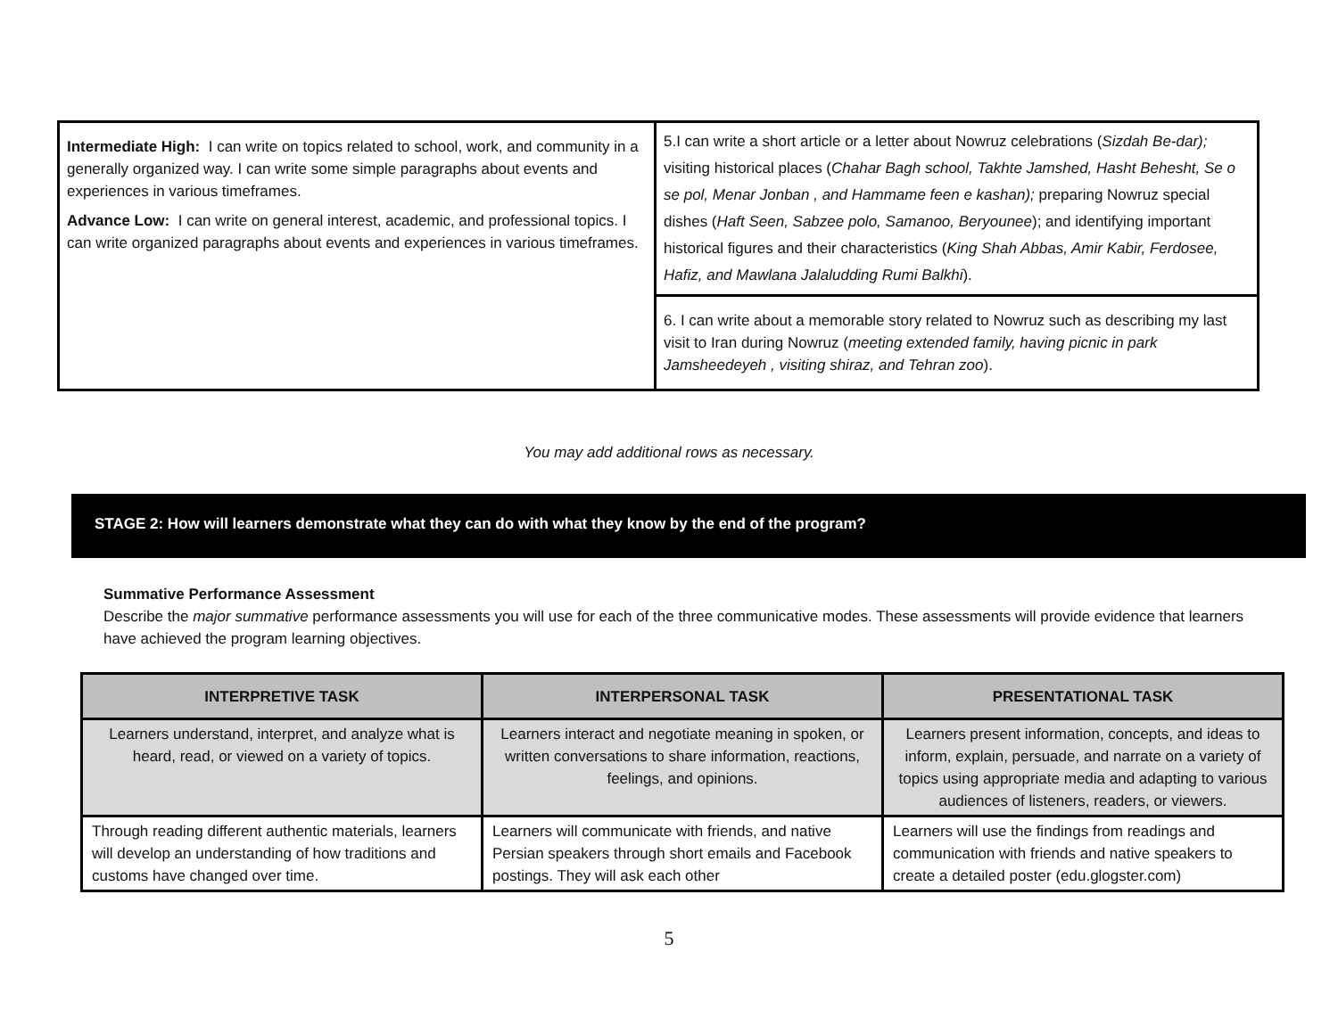| Intermediate High: I can write on topics related to school, work, and community in a generally organized way. I can write some simple paragraphs about events and experiences in various timeframes. Advance Low: I can write on general interest, academic, and professional topics. I can write organized paragraphs about events and experiences in various timeframes. | 5.I can write a short article or a letter about Nowruz celebrations ( Sizdah Be-dar); visiting historical places ( Chahar Bagh school, Takhte Jamshed, Hasht Behesht, Se o se pol, Menar Jonban , and Hammame feen e kashan); preparing Nowruz special dishes ( Haft Seen, Sabzee polo, Samanoo, Beryounee ); and identifying important historical figures and their characteristics ( King Shah Abbas, Amir Kabir, Ferdosee, Hafiz, and Mawlana Jalaludding Rumi Balkhi ). |
| | 6. I can write about a memorable story related to Nowruz such as describing my last visit to Iran during Nowruz ( meeting extended family, having picnic in park Jamsheedeyeh , visiting shiraz, and Tehran zoo ). |
You may add additional rows as necessary.
STAGE 2: How will learners demonstrate what they can do with what they know by the end of the program?
Summative Performance Assessment
Describe the major summative performance assessments you will use for each of the three communicative modes. These assessments will provide evidence that learners have achieved the program learning objectives.
| INTERPRETIVE TASK | INTERPERSONAL TASK | PRESENTATIONAL TASK |
| --- | --- | --- |
| Learners understand, interpret, and analyze what is heard, read, or viewed on a variety of topics. | Learners interact and negotiate meaning in spoken, or written conversations to share information, reactions, feelings, and opinions. | Learners present information, concepts, and ideas to inform, explain, persuade, and narrate on a variety of topics using appropriate media and adapting to various audiences of listeners, readers, or viewers. |
| Through reading different authentic materials, learners will develop an understanding of how traditions and customs have changed over time. | Learners will communicate with friends, and native Persian speakers through short emails and Facebook postings. They will ask each other | Learners will use the findings from readings and communication with friends and native speakers to create a detailed poster (edu.glogster.com) |
5